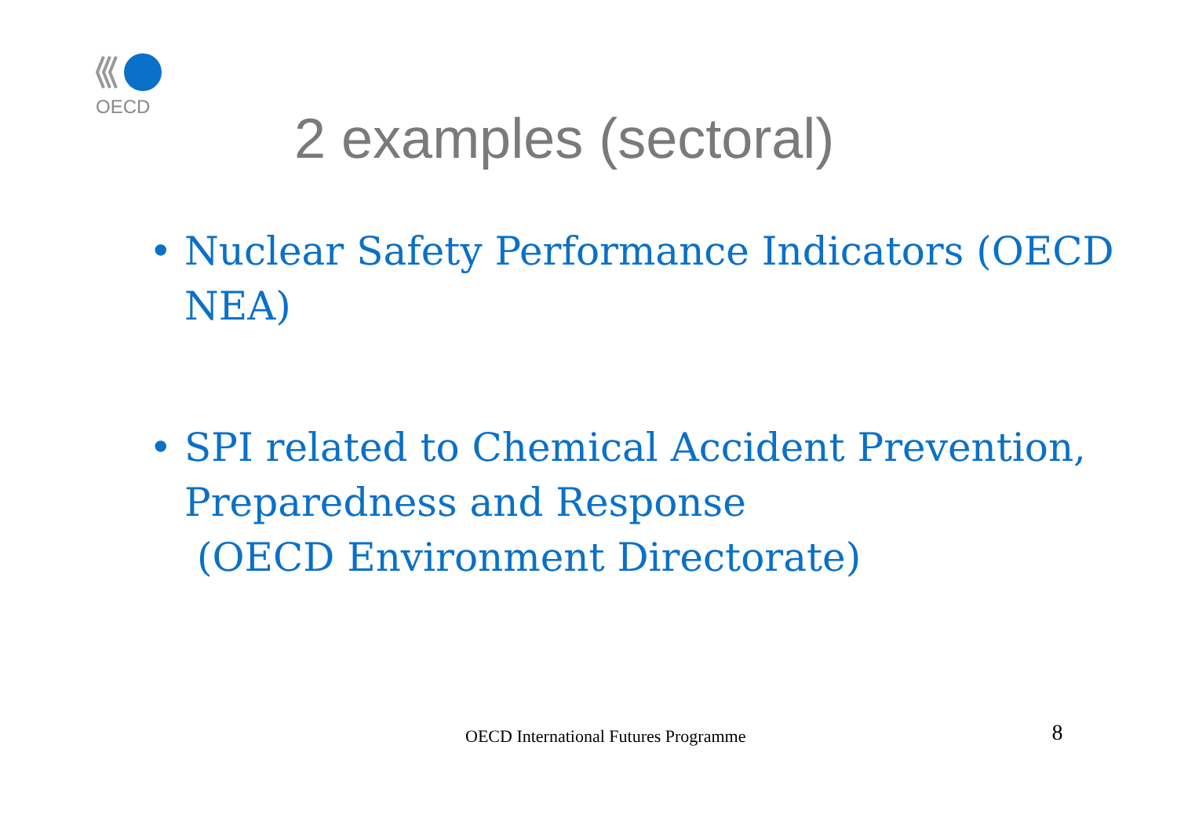OECD
2 examples (sectoral)
• Nuclear Safety Performance Indicators (OECD NEA)
• SPI related to Chemical Accident Prevention, Preparedness and Response
(OECD Environment Directorate)
OECD International Futures Programme 8